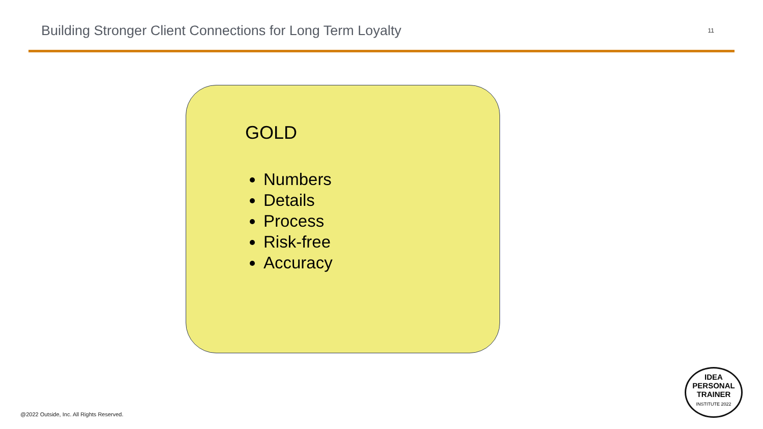Building Stronger Client Connections for Long Term Loyalty
11
GOLD
Numbers
Details
Process
Risk-free
Accuracy
@2022 Outside, Inc. All Rights Reserved.
IDEA
PERSONAL
TRAINER
INSTITUTE 2022